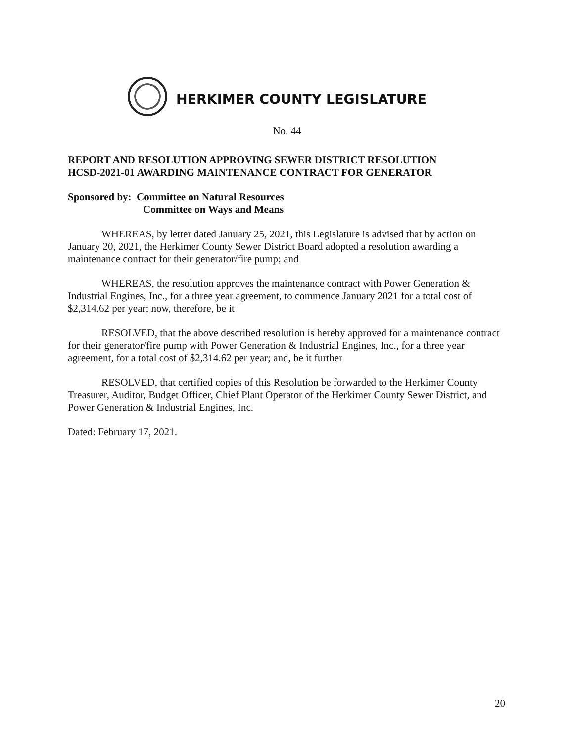HERKIMER COUNTY LEGISLATURE
No. 44
REPORT AND RESOLUTION APPROVING SEWER DISTRICT RESOLUTION
HCSD-2021-01 AWARDING MAINTENANCE CONTRACT FOR GENERATOR
Sponsored by: Committee on Natural Resources
Committee on Ways and Means
WHEREAS, by letter dated January 25, 2021, this Legislature is advised that by action on January 20, 2021, the Herkimer County Sewer District Board adopted a resolution awarding a maintenance contract for their generator/fire pump; and
WHEREAS, the resolution approves the maintenance contract with Power Generation & Industrial Engines, Inc., for a three year agreement, to commence January 2021 for a total cost of $2,314.62 per year; now, therefore, be it
RESOLVED, that the above described resolution is hereby approved for a maintenance contract for their generator/fire pump with Power Generation & Industrial Engines, Inc., for a three year agreement, for a total cost of $2,314.62 per year; and, be it further
RESOLVED, that certified copies of this Resolution be forwarded to the Herkimer County Treasurer, Auditor, Budget Officer, Chief Plant Operator of the Herkimer County Sewer District, and Power Generation & Industrial Engines, Inc.
Dated: February 17, 2021.
20